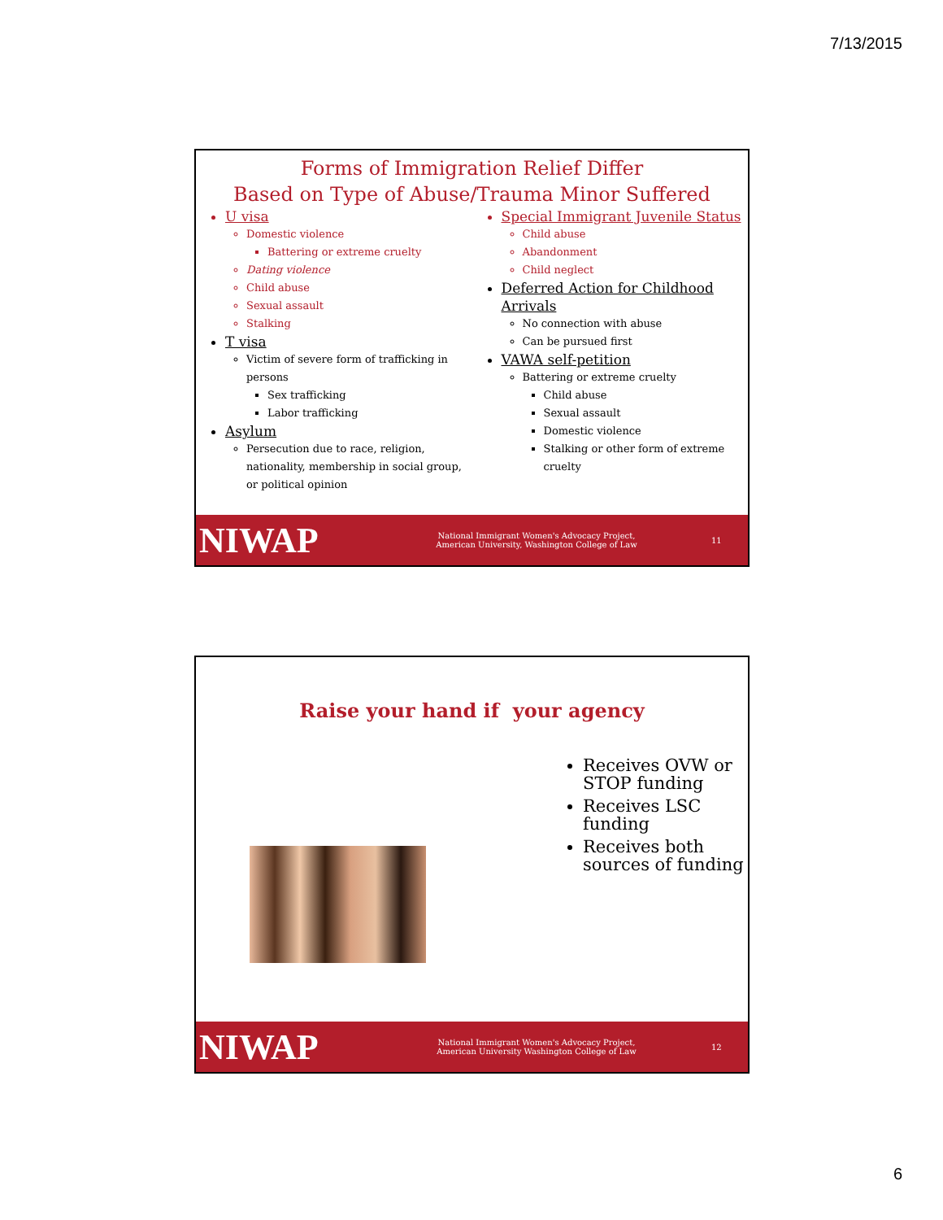7/13/2015
Forms of Immigration Relief Differ
Based on Type of Abuse/Trauma Minor Suffered
U visa
Domestic violence
Battering or extreme cruelty
Dating violence
Child abuse
Sexual assault
Stalking
T visa
Victim of severe form of trafficking in persons
Sex trafficking
Labor trafficking
Asylum
Persecution due to race, religion, nationality, membership in social group, or political opinion
Special Immigrant Juvenile Status
Child abuse
Abandonment
Child neglect
Deferred Action for Childhood Arrivals
No connection with abuse
Can be pursued first
VAWA self-petition
Battering or extreme cruelty
Child abuse
Sexual assault
Domestic violence
Stalking or other form of extreme cruelty
NIWAP
National Immigrant Women's Advocacy Project,
American University, Washington College of Law
11
Raise your hand if your agency
Receives OVW or
STOP funding
Receives LSC
funding
Receives both
sources of funding
NIWAP
National Immigrant Women's Advocacy Project,
American University Washington College of Law
12
6